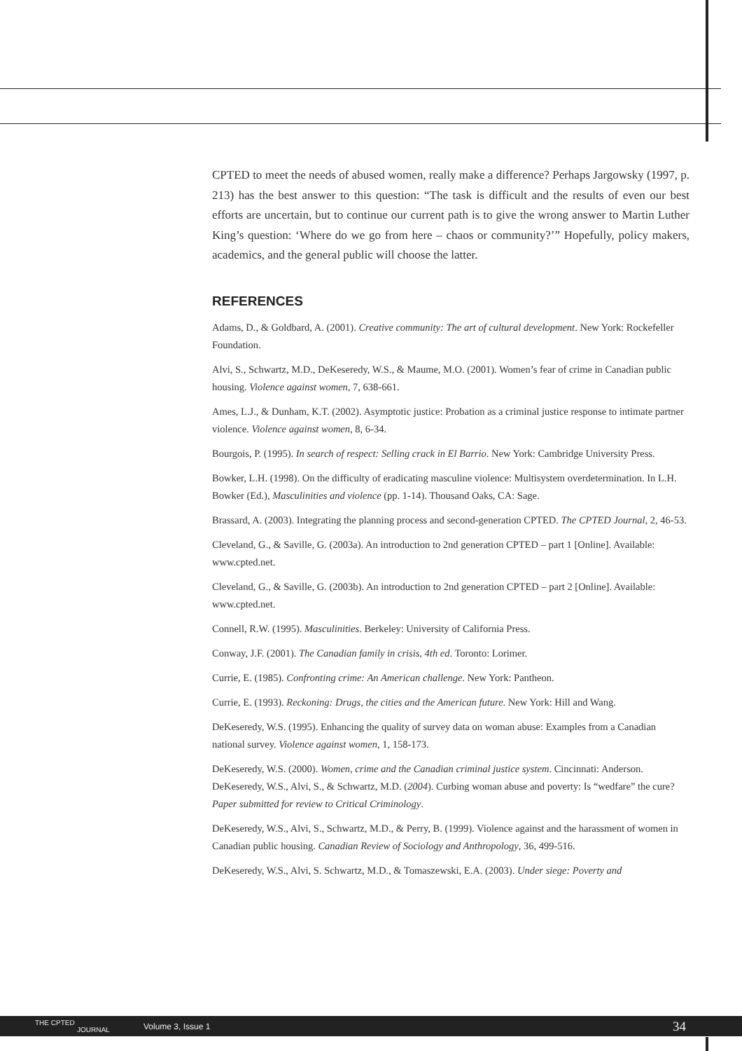CPTED to meet the needs of abused women, really make a difference? Perhaps Jargowsky (1997, p. 213) has the best answer to this question: “The task is difficult and the results of even our best efforts are uncertain, but to continue our current path is to give the wrong answer to Martin Luther King’s question: ‘Where do we go from here – chaos or community?’” Hopefully, policy makers, academics, and the general public will choose the latter.
REFERENCES
Adams, D., & Goldbard, A. (2001). Creative community: The art of cultural development. New York: Rockefeller Foundation.
Alvi, S., Schwartz, M.D., DeKeseredy, W.S., & Maume, M.O. (2001). Women’s fear of crime in Canadian public housing. Violence against women, 7, 638-661.
Ames, L.J., & Dunham, K.T. (2002). Asymptotic justice: Probation as a criminal justice response to intimate partner violence. Violence against women, 8, 6-34.
Bourgois, P. (1995). In search of respect: Selling crack in El Barrio. New York: Cambridge University Press.
Bowker, L.H. (1998). On the difficulty of eradicating masculine violence: Multisystem overdetermination. In L.H. Bowker (Ed.), Masculinities and violence (pp. 1-14). Thousand Oaks, CA: Sage.
Brassard, A. (2003). Integrating the planning process and second-generation CPTED. The CPTED Journal, 2, 46-53.
Cleveland, G., & Saville, G. (2003a). An introduction to 2nd generation CPTED – part 1 [Online]. Available: www.cpted.net.
Cleveland, G., & Saville, G. (2003b). An introduction to 2nd generation CPTED – part 2 [Online]. Available: www.cpted.net.
Connell, R.W. (1995). Masculinities. Berkeley: University of California Press.
Conway, J.F. (2001). The Canadian family in crisis, 4th ed. Toronto: Lorimer.
Currie, E. (1985). Confronting crime: An American challenge. New York: Pantheon.
Currie, E. (1993). Reckoning: Drugs, the cities and the American future. New York: Hill and Wang.
DeKeseredy, W.S. (1995). Enhancing the quality of survey data on woman abuse: Examples from a Canadian national survey. Violence against women, 1, 158-173.
DeKeseredy, W.S. (2000). Women, crime and the Canadian criminal justice system. Cincinnati: Anderson. DeKeseredy, W.S., Alvi, S., & Schwartz, M.D. (2004). Curbing woman abuse and poverty: Is “wedfare” the cure? Paper submitted for review to Critical Criminology.
DeKeseredy, W.S., Alvi, S., Schwartz, M.D., & Perry, B. (1999). Violence against and the harassment of women in Canadian public housing. Canadian Review of Sociology and Anthropology, 36, 499-516.
DeKeseredy, W.S., Alvi, S. Schwartz, M.D., & Tomaszewski, E.A. (2003). Under siege: Poverty and
THE CPTED
JOURNAL
Volume 3, Issue 1
34